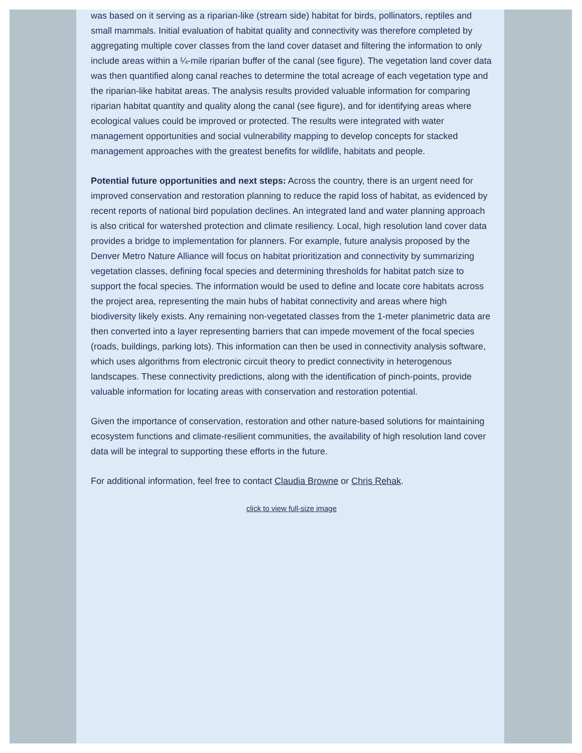was based on it serving as a riparian-like (stream side) habitat for birds, pollinators, reptiles and small mammals. Initial evaluation of habitat quality and connectivity was therefore completed by aggregating multiple cover classes from the land cover dataset and filtering the information to only include areas within a ¼-mile riparian buffer of the canal (see figure). The vegetation land cover data was then quantified along canal reaches to determine the total acreage of each vegetation type and the riparian-like habitat areas. The analysis results provided valuable information for comparing riparian habitat quantity and quality along the canal (see figure), and for identifying areas where ecological values could be improved or protected. The results were integrated with water management opportunities and social vulnerability mapping to develop concepts for stacked management approaches with the greatest benefits for wildlife, habitats and people.
Potential future opportunities and next steps: Across the country, there is an urgent need for improved conservation and restoration planning to reduce the rapid loss of habitat, as evidenced by recent reports of national bird population declines. An integrated land and water planning approach is also critical for watershed protection and climate resiliency. Local, high resolution land cover data provides a bridge to implementation for planners. For example, future analysis proposed by the Denver Metro Nature Alliance will focus on habitat prioritization and connectivity by summarizing vegetation classes, defining focal species and determining thresholds for habitat patch size to support the focal species. The information would be used to define and locate core habitats across the project area, representing the main hubs of habitat connectivity and areas where high biodiversity likely exists. Any remaining non-vegetated classes from the 1-meter planimetric data are then converted into a layer representing barriers that can impede movement of the focal species (roads, buildings, parking lots). This information can then be used in connectivity analysis software, which uses algorithms from electronic circuit theory to predict connectivity in heterogenous landscapes. These connectivity predictions, along with the identification of pinch-points, provide valuable information for locating areas with conservation and restoration potential.
Given the importance of conservation, restoration and other nature-based solutions for maintaining ecosystem functions and climate-resilient communities, the availability of high resolution land cover data will be integral to supporting these efforts in the future.
For additional information, feel free to contact Claudia Browne or Chris Rehak.
click to view full-size image